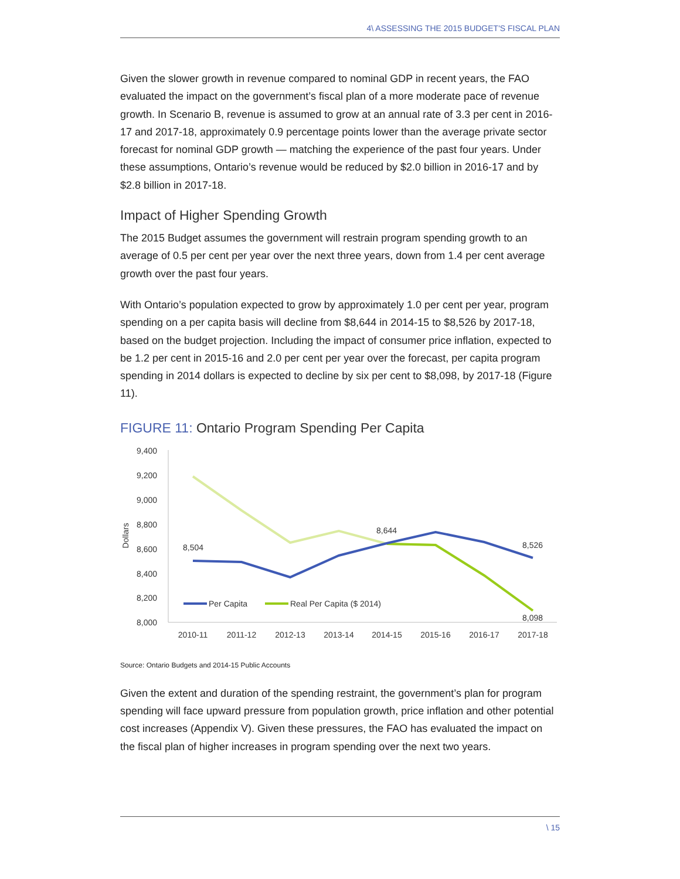4\ ASSESSING THE 2015 BUDGET'S FISCAL PLAN
Given the slower growth in revenue compared to nominal GDP in recent years, the FAO evaluated the impact on the government’s fiscal plan of a more moderate pace of revenue growth. In Scenario B, revenue is assumed to grow at an annual rate of 3.3 per cent in 2016-17 and 2017-18, approximately 0.9 percentage points lower than the average private sector forecast for nominal GDP growth — matching the experience of the past four years. Under these assumptions, Ontario’s revenue would be reduced by $2.0 billion in 2016-17 and by $2.8 billion in 2017-18.
Impact of Higher Spending Growth
The 2015 Budget assumes the government will restrain program spending growth to an average of 0.5 per cent per year over the next three years, down from 1.4 per cent average growth over the past four years.
With Ontario’s population expected to grow by approximately 1.0 per cent per year, program spending on a per capita basis will decline from $8,644 in 2014-15 to $8,526 by 2017-18, based on the budget projection. Including the impact of consumer price inflation, expected to be 1.2 per cent in 2015-16 and 2.0 per cent per year over the forecast, per capita program spending in 2014 dollars is expected to decline by six per cent to $8,098, by 2017-18 (Figure 11).
FIGURE 11: Ontario Program Spending Per Capita
9,400
9,200
9,000
8,800
8,600
8,400
8,200
8,000
Dollars
8,504
8,644
8,526
8,098
Per Capita
Real Per Capita ($ 2014)
2010-11
2011-12
2012-13
2013-14
2014-15
2015-16
2016-17
2017-18
Source: Ontario Budgets and 2014-15 Public Accounts
Given the extent and duration of the spending restraint, the government’s plan for program spending will face upward pressure from population growth, price inflation and other potential cost increases (Appendix V). Given these pressures, the FAO has evaluated the impact on the fiscal plan of higher increases in program spending over the next two years.
\ 15